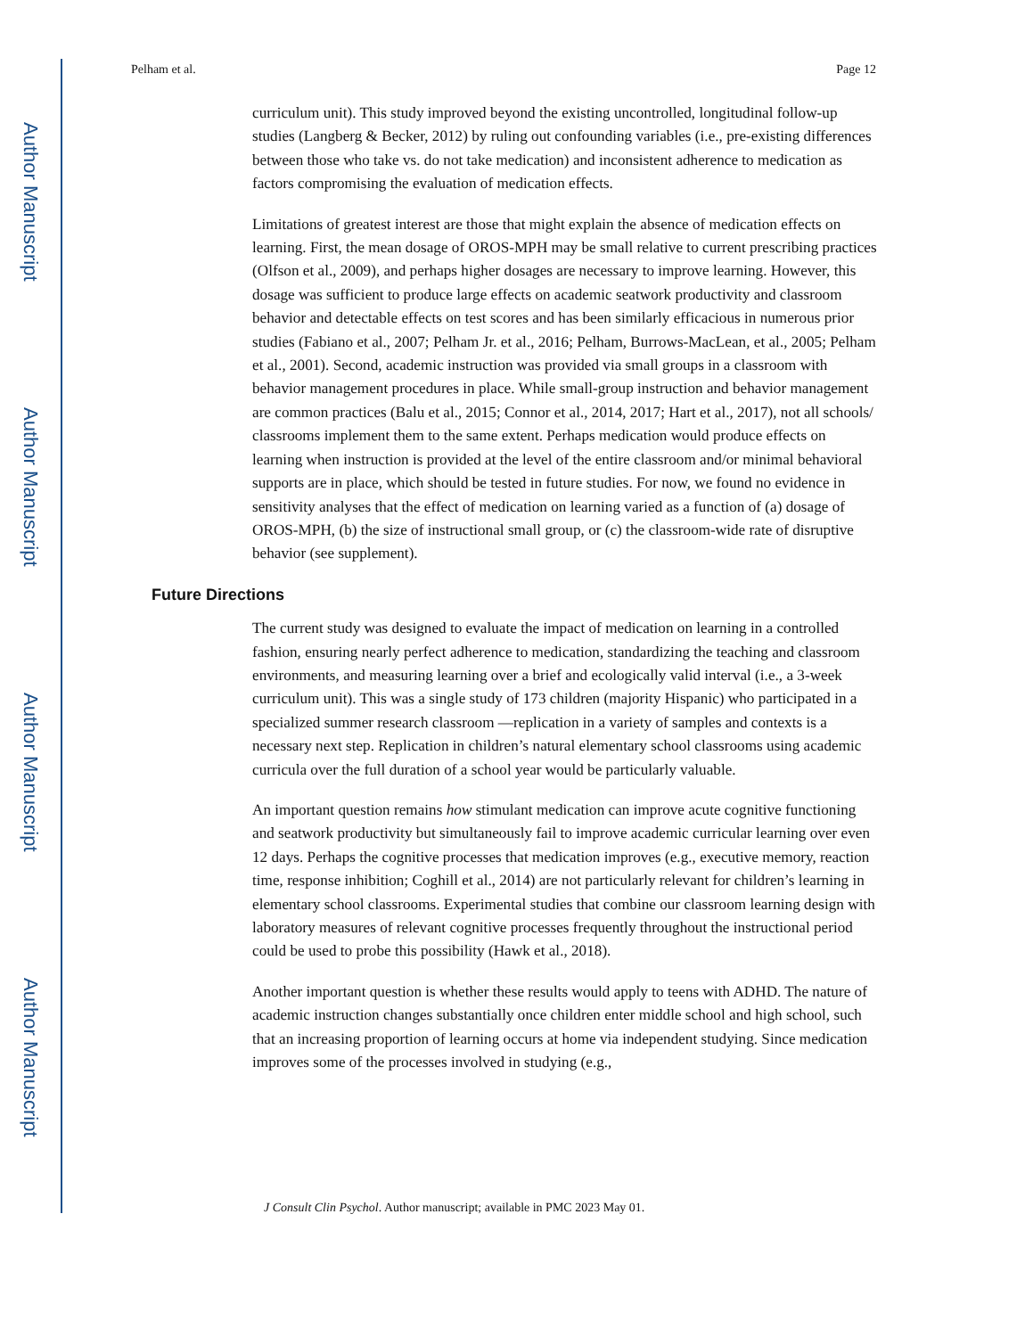Author Manuscript
Author Manuscript
Author Manuscript
Author Manuscript
Pelham et al. Page 12
curriculum unit). This study improved beyond the existing uncontrolled, longitudinal follow-up studies (Langberg & Becker, 2012) by ruling out confounding variables (i.e., pre-existing differences between those who take vs. do not take medication) and inconsistent adherence to medication as factors compromising the evaluation of medication effects.
Limitations of greatest interest are those that might explain the absence of medication effects on learning. First, the mean dosage of OROS-MPH may be small relative to current prescribing practices (Olfson et al., 2009), and perhaps higher dosages are necessary to improve learning. However, this dosage was sufficient to produce large effects on academic seatwork productivity and classroom behavior and detectable effects on test scores and has been similarly efficacious in numerous prior studies (Fabiano et al., 2007; Pelham Jr. et al., 2016; Pelham, Burrows-MacLean, et al., 2005; Pelham et al., 2001). Second, academic instruction was provided via small groups in a classroom with behavior management procedures in place. While small-group instruction and behavior management are common practices (Balu et al., 2015; Connor et al., 2014, 2017; Hart et al., 2017), not all schools/ classrooms implement them to the same extent. Perhaps medication would produce effects on learning when instruction is provided at the level of the entire classroom and/or minimal behavioral supports are in place, which should be tested in future studies. For now, we found no evidence in sensitivity analyses that the effect of medication on learning varied as a function of (a) dosage of OROS-MPH, (b) the size of instructional small group, or (c) the classroom-wide rate of disruptive behavior (see supplement).
Future Directions
The current study was designed to evaluate the impact of medication on learning in a controlled fashion, ensuring nearly perfect adherence to medication, standardizing the teaching and classroom environments, and measuring learning over a brief and ecologically valid interval (i.e., a 3-week curriculum unit). This was a single study of 173 children (majority Hispanic) who participated in a specialized summer research classroom —replication in a variety of samples and contexts is a necessary next step. Replication in children’s natural elementary school classrooms using academic curricula over the full duration of a school year would be particularly valuable.
An important question remains how stimulant medication can improve acute cognitive functioning and seatwork productivity but simultaneously fail to improve academic curricular learning over even 12 days. Perhaps the cognitive processes that medication improves (e.g., executive memory, reaction time, response inhibition; Coghill et al., 2014) are not particularly relevant for children’s learning in elementary school classrooms. Experimental studies that combine our classroom learning design with laboratory measures of relevant cognitive processes frequently throughout the instructional period could be used to probe this possibility (Hawk et al., 2018).
Another important question is whether these results would apply to teens with ADHD. The nature of academic instruction changes substantially once children enter middle school and high school, such that an increasing proportion of learning occurs at home via independent studying. Since medication improves some of the processes involved in studying (e.g.,
J Consult Clin Psychol. Author manuscript; available in PMC 2023 May 01.